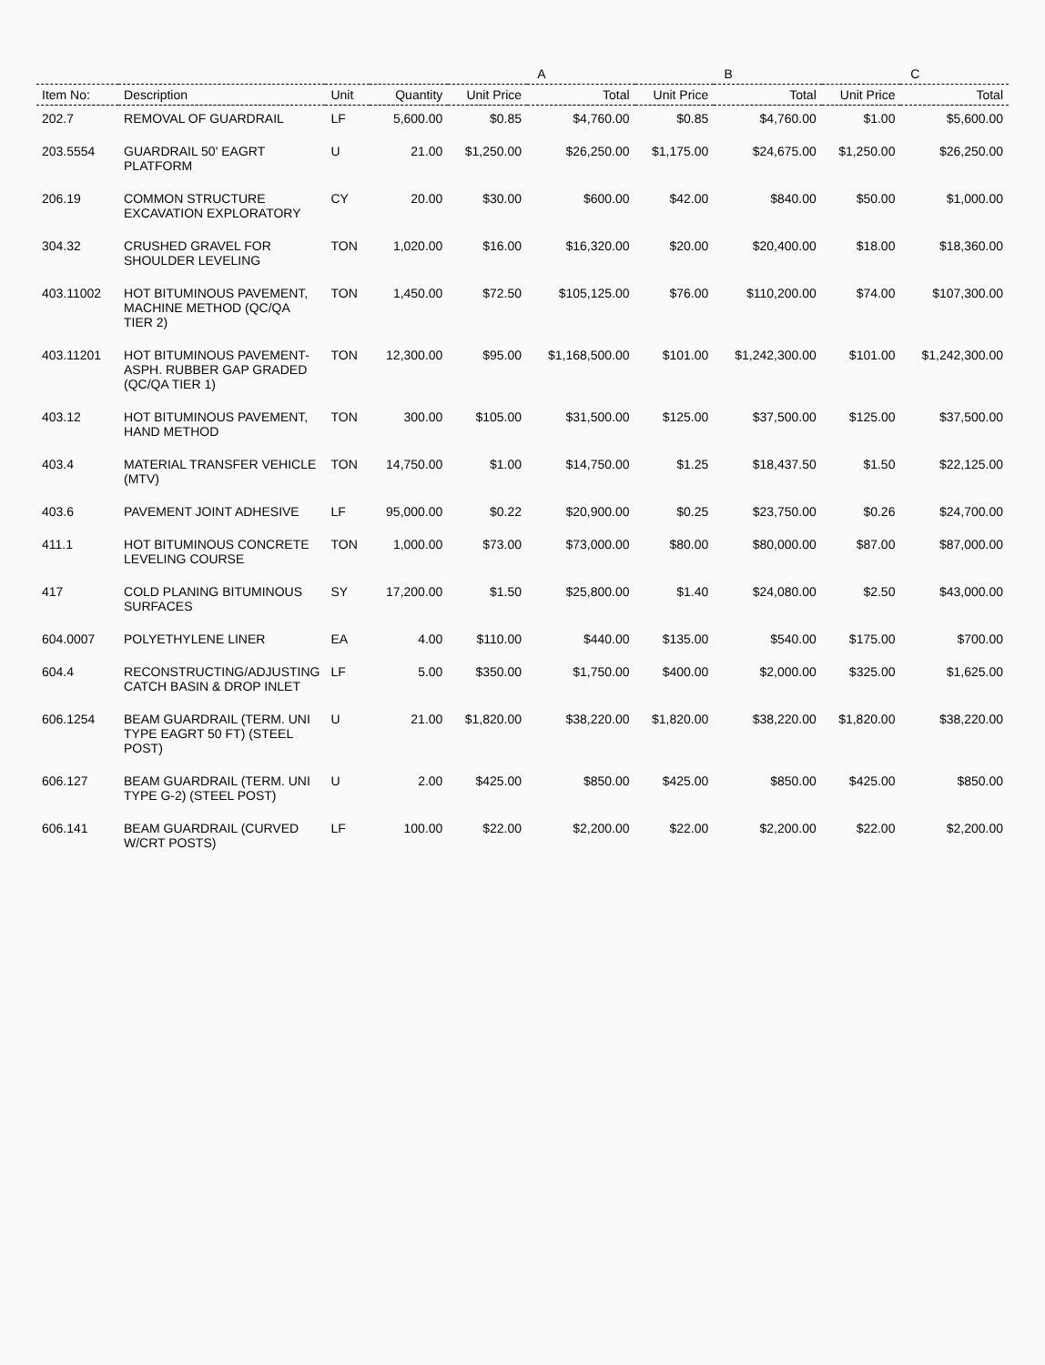| | | | | A | | B | | C | |
| --- | --- | --- | --- | --- | --- | --- | --- | --- | --- |
| Item No: | Description | Unit | Quantity | Unit Price | Total | Unit Price | Total | Unit Price | Total |
| 202.7 | REMOVAL OF GUARDRAIL | LF | 5,600.00 | $0.85 | $4,760.00 | $0.85 | $4,760.00 | $1.00 | $5,600.00 |
| 203.5554 | GUARDRAIL 50' EAGRT PLATFORM | U | 21.00 | $1,250.00 | $26,250.00 | $1,175.00 | $24,675.00 | $1,250.00 | $26,250.00 |
| 206.19 | COMMON STRUCTURE EXCAVATION EXPLORATORY | CY | 20.00 | $30.00 | $600.00 | $42.00 | $840.00 | $50.00 | $1,000.00 |
| 304.32 | CRUSHED GRAVEL FOR SHOULDER LEVELING | TON | 1,020.00 | $16.00 | $16,320.00 | $20.00 | $20,400.00 | $18.00 | $18,360.00 |
| 403.11002 | HOT BITUMINOUS PAVEMENT, MACHINE METHOD (QC/QA TIER 2) | TON | 1,450.00 | $72.50 | $105,125.00 | $76.00 | $110,200.00 | $74.00 | $107,300.00 |
| 403.11201 | HOT BITUMINOUS PAVEMENT- ASPH. RUBBER GAP GRADED (QC/QA TIER 1) | TON | 12,300.00 | $95.00 | $1,168,500.00 | $101.00 | $1,242,300.00 | $101.00 | $1,242,300.00 |
| 403.12 | HOT BITUMINOUS PAVEMENT, HAND METHOD | TON | 300.00 | $105.00 | $31,500.00 | $125.00 | $37,500.00 | $125.00 | $37,500.00 |
| 403.4 | MATERIAL TRANSFER VEHICLE (MTV) | TON | 14,750.00 | $1.00 | $14,750.00 | $1.25 | $18,437.50 | $1.50 | $22,125.00 |
| 403.6 | PAVEMENT JOINT ADHESIVE | LF | 95,000.00 | $0.22 | $20,900.00 | $0.25 | $23,750.00 | $0.26 | $24,700.00 |
| 411.1 | HOT BITUMINOUS CONCRETE LEVELING COURSE | TON | 1,000.00 | $73.00 | $73,000.00 | $80.00 | $80,000.00 | $87.00 | $87,000.00 |
| 417 | COLD PLANING BITUMINOUS SURFACES | SY | 17,200.00 | $1.50 | $25,800.00 | $1.40 | $24,080.00 | $2.50 | $43,000.00 |
| 604.0007 | POLYETHYLENE LINER | EA | 4.00 | $110.00 | $440.00 | $135.00 | $540.00 | $175.00 | $700.00 |
| 604.4 | RECONSTRUCTING/ADJUSTING CATCH BASIN & DROP INLET | LF | 5.00 | $350.00 | $1,750.00 | $400.00 | $2,000.00 | $325.00 | $1,625.00 |
| 606.1254 | BEAM GUARDRAIL (TERM. UNI TYPE EAGRT 50 FT) (STEEL POST) | U | 21.00 | $1,820.00 | $38,220.00 | $1,820.00 | $38,220.00 | $1,820.00 | $38,220.00 |
| 606.127 | BEAM GUARDRAIL (TERM. UNI TYPE G-2) (STEEL POST) | U | 2.00 | $425.00 | $850.00 | $425.00 | $850.00 | $425.00 | $850.00 |
| 606.141 | BEAM GUARDRAIL (CURVED W/CRT POSTS) | LF | 100.00 | $22.00 | $2,200.00 | $22.00 | $2,200.00 | $22.00 | $2,200.00 |